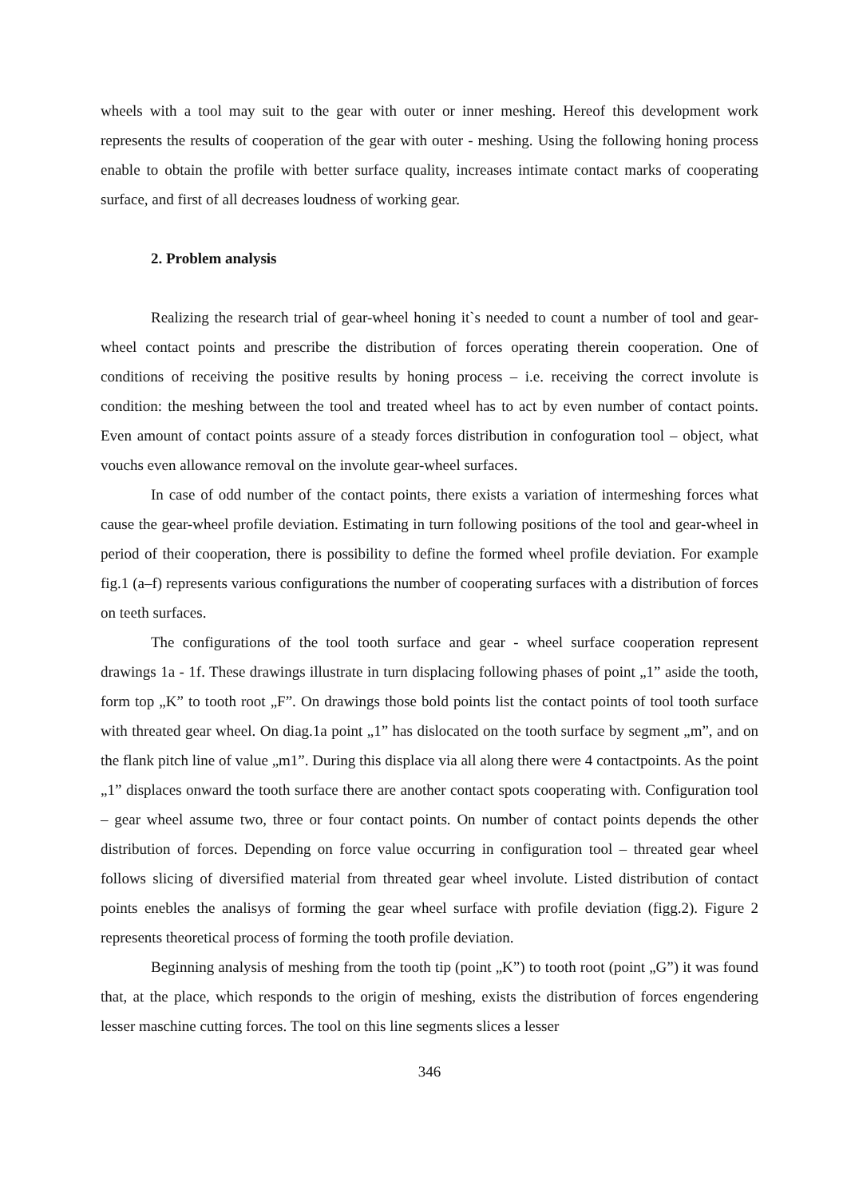wheels with a tool may suit to the gear with outer or inner meshing. Hereof this development work represents the results of cooperation of the gear with outer - meshing. Using the following honing process enable to obtain the profile with better surface quality, increases intimate contact marks of cooperating surface, and first of all decreases loudness of working gear.
2. Problem analysis
Realizing the research trial of gear-wheel honing it`s needed to count a number of tool and gear-wheel contact points and prescribe the distribution of forces operating therein cooperation. One of conditions of receiving the positive results by honing process – i.e. receiving the correct involute is condition: the meshing between the tool and treated wheel has to act by even number of contact points. Even amount of contact points assure of a steady forces distribution in confoguration tool – object, what vouchs even allowance removal on the involute gear-wheel surfaces.
In case of odd number of the contact points, there exists a variation of intermeshing forces what cause the gear-wheel profile deviation. Estimating in turn following positions of the tool and gear-wheel in period of their cooperation, there is possibility to define the formed wheel profile deviation. For example fig.1 (a–f) represents various configurations the number of cooperating surfaces with a distribution of forces on teeth surfaces.
The configurations of the tool tooth surface and gear - wheel surface cooperation represent drawings 1a - 1f. These drawings illustrate in turn displacing following phases of point „1” aside the tooth, form top „K” to tooth root „F”. On drawings those bold points list the contact points of tool tooth surface with threated gear wheel. On diag.1a point „1” has dislocated on the tooth surface by segment „m”, and on the flank pitch line of value „m1”. During this displace via all along there were 4 contactpoints. As the point „1” displaces onward the tooth surface there are another contact spots cooperating with. Configuration tool – gear wheel assume two, three or four contact points. On number of contact points depends the other distribution of forces. Depending on force value occurring in configuration tool – threated gear wheel follows slicing of diversified material from threated gear wheel involute. Listed distribution of contact points enebles the analisys of forming the gear wheel surface with profile deviation (figg.2). Figure 2 represents theoretical process of forming the tooth profile deviation.
Beginning analysis of meshing from the tooth tip (point „K”) to tooth root (point „G”) it was found that, at the place, which responds to the origin of meshing, exists the distribution of forces engendering lesser maschine cutting forces. The tool on this line segments slices a lesser
346